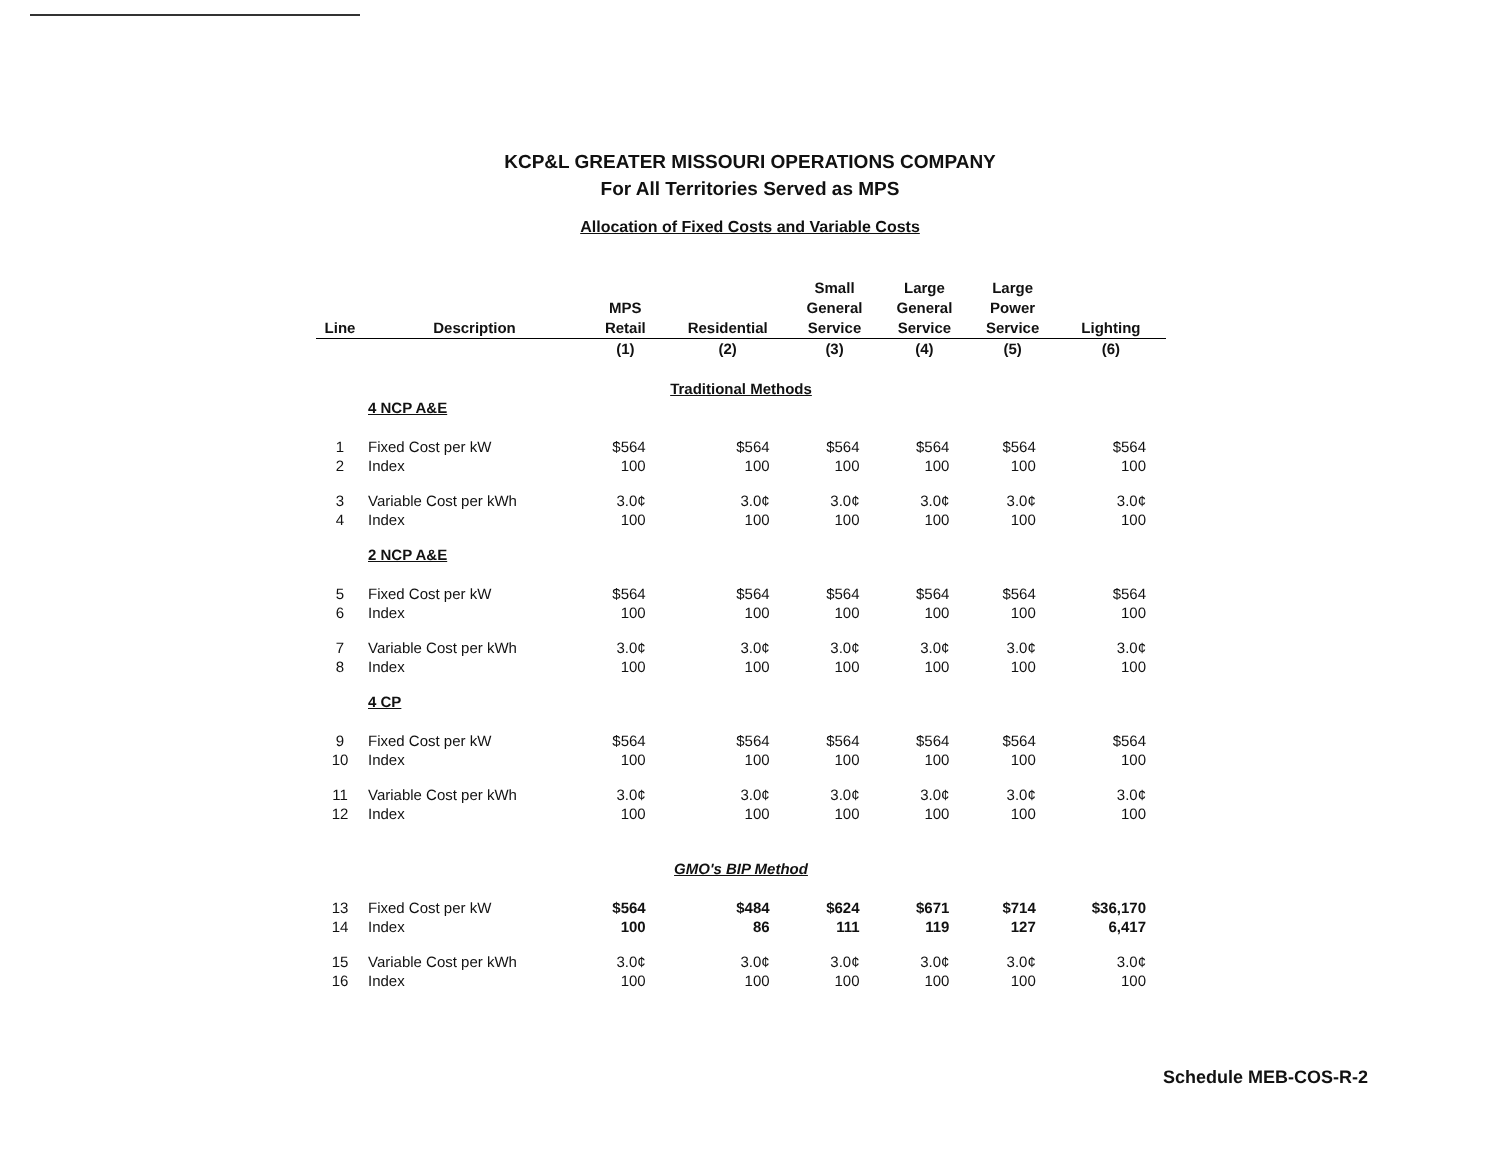KCP&L GREATER MISSOURI OPERATIONS COMPANY
For All Territories Served as MPS
Allocation of Fixed Costs and Variable Costs
| Line | Description | MPS Retail | Residential | Small General Service | Large General Service | Large Power Service | Lighting |
| --- | --- | --- | --- | --- | --- | --- | --- |
| | | (1) | (2) | (3) | (4) | (5) | (6) |
| Traditional Methods | | | | | | | |
| | 4 NCP A&E | | | | | | |
| 1 | Fixed Cost per kW | $564 | $564 | $564 | $564 | $564 | $564 |
| 2 | Index | 100 | 100 | 100 | 100 | 100 | 100 |
| 3 | Variable Cost per kWh | 3.0¢ | 3.0¢ | 3.0¢ | 3.0¢ | 3.0¢ | 3.0¢ |
| 4 | Index | 100 | 100 | 100 | 100 | 100 | 100 |
| | 2 NCP A&E | | | | | | |
| 5 | Fixed Cost per kW | $564 | $564 | $564 | $564 | $564 | $564 |
| 6 | Index | 100 | 100 | 100 | 100 | 100 | 100 |
| 7 | Variable Cost per kWh | 3.0¢ | 3.0¢ | 3.0¢ | 3.0¢ | 3.0¢ | 3.0¢ |
| 8 | Index | 100 | 100 | 100 | 100 | 100 | 100 |
| | 4 CP | | | | | | |
| 9 | Fixed Cost per kW | $564 | $564 | $564 | $564 | $564 | $564 |
| 10 | Index | 100 | 100 | 100 | 100 | 100 | 100 |
| 11 | Variable Cost per kWh | 3.0¢ | 3.0¢ | 3.0¢ | 3.0¢ | 3.0¢ | 3.0¢ |
| 12 | Index | 100 | 100 | 100 | 100 | 100 | 100 |
| GMO's BIP Method | | | | | | | |
| 13 | Fixed Cost per kW | $564 | $484 | $624 | $671 | $714 | $36,170 |
| 14 | Index | 100 | 86 | 111 | 119 | 127 | 6,417 |
| 15 | Variable Cost per kWh | 3.0¢ | 3.0¢ | 3.0¢ | 3.0¢ | 3.0¢ | 3.0¢ |
| 16 | Index | 100 | 100 | 100 | 100 | 100 | 100 |
Schedule MEB-COS-R-2